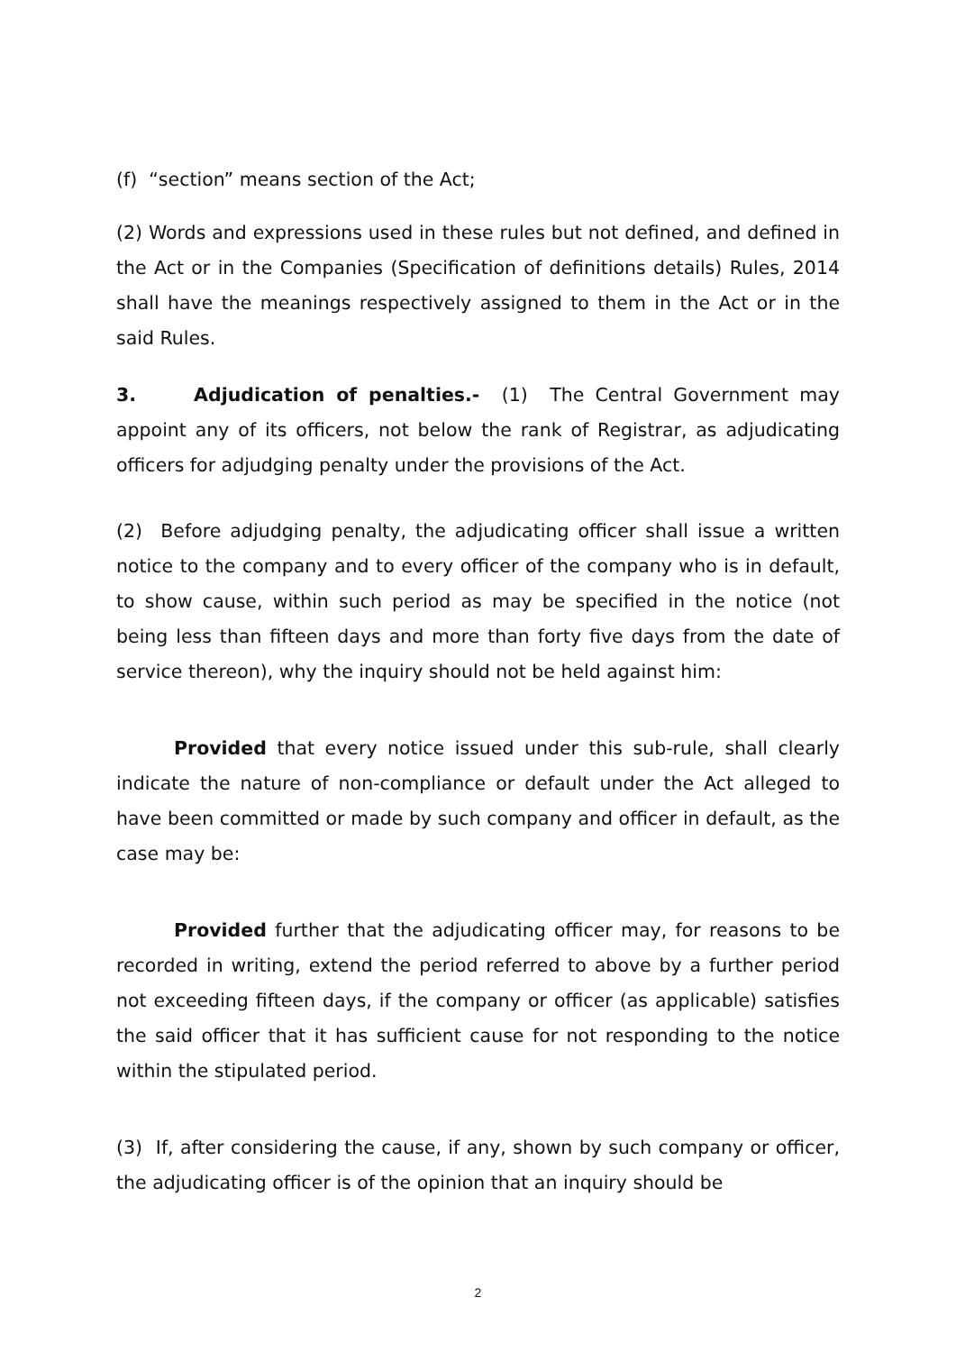(f) “section” means section of the Act;
(2) Words and expressions used in these rules but not defined, and defined in the Act or in the Companies (Specification of definitions details) Rules, 2014 shall have the meanings respectively assigned to them in the Act or in the said Rules.
3. Adjudication of penalties.- (1) The Central Government may appoint any of its officers, not below the rank of Registrar, as adjudicating officers for adjudging penalty under the provisions of the Act.
(2) Before adjudging penalty, the adjudicating officer shall issue a written notice to the company and to every officer of the company who is in default, to show cause, within such period as may be specified in the notice (not being less than fifteen days and more than forty five days from the date of service thereon), why the inquiry should not be held against him:
Provided that every notice issued under this sub-rule, shall clearly indicate the nature of non-compliance or default under the Act alleged to have been committed or made by such company and officer in default, as the case may be:
Provided further that the adjudicating officer may, for reasons to be recorded in writing, extend the period referred to above by a further period not exceeding fifteen days, if the company or officer (as applicable) satisfies the said officer that it has sufficient cause for not responding to the notice within the stipulated period.
(3) If, after considering the cause, if any, shown by such company or officer, the adjudicating officer is of the opinion that an inquiry should be
2